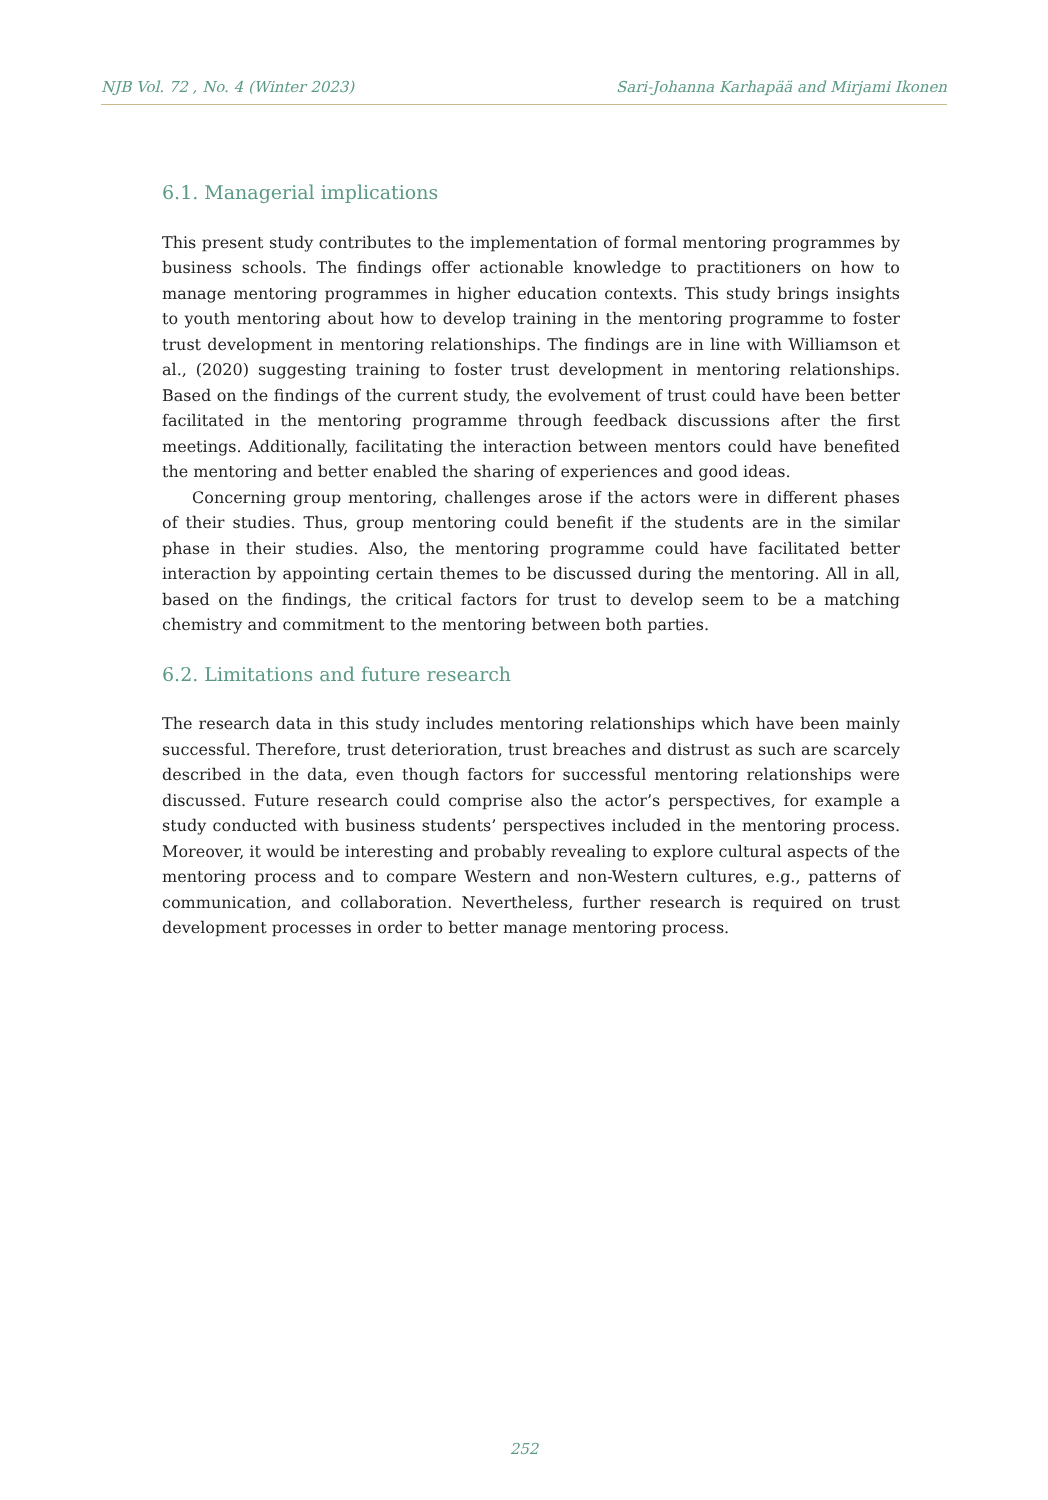NJB Vol. 72 , No. 4 (Winter 2023) Sari-Johanna Karhapää and Mirjami Ikonen
6.1. Managerial implications
This present study contributes to the implementation of formal mentoring programmes by business schools. The findings offer actionable knowledge to practitioners on how to manage mentoring programmes in higher education contexts. This study brings insights to youth mentoring about how to develop training in the mentoring programme to foster trust development in mentoring relationships. The findings are in line with Williamson et al., (2020) suggesting training to foster trust development in mentoring relationships. Based on the findings of the current study, the evolvement of trust could have been better facilitated in the mentoring programme through feedback discussions after the first meetings. Additionally, facilitating the interaction between mentors could have benefited the mentoring and better enabled the sharing of experiences and good ideas.
Concerning group mentoring, challenges arose if the actors were in different phases of their studies. Thus, group mentoring could benefit if the students are in the similar phase in their studies. Also, the mentoring programme could have facilitated better interaction by appointing certain themes to be discussed during the mentoring. All in all, based on the findings, the critical factors for trust to develop seem to be a matching chemistry and commitment to the mentoring between both parties.
6.2. Limitations and future research
The research data in this study includes mentoring relationships which have been mainly successful. Therefore, trust deterioration, trust breaches and distrust as such are scarcely described in the data, even though factors for successful mentoring relationships were discussed. Future research could comprise also the actor’s perspectives, for example a study conducted with business students’ perspectives included in the mentoring process. Moreover, it would be interesting and probably revealing to explore cultural aspects of the mentoring process and to compare Western and non-Western cultures, e.g., patterns of communication, and collaboration. Nevertheless, further research is required on trust development processes in order to better manage mentoring process.
252